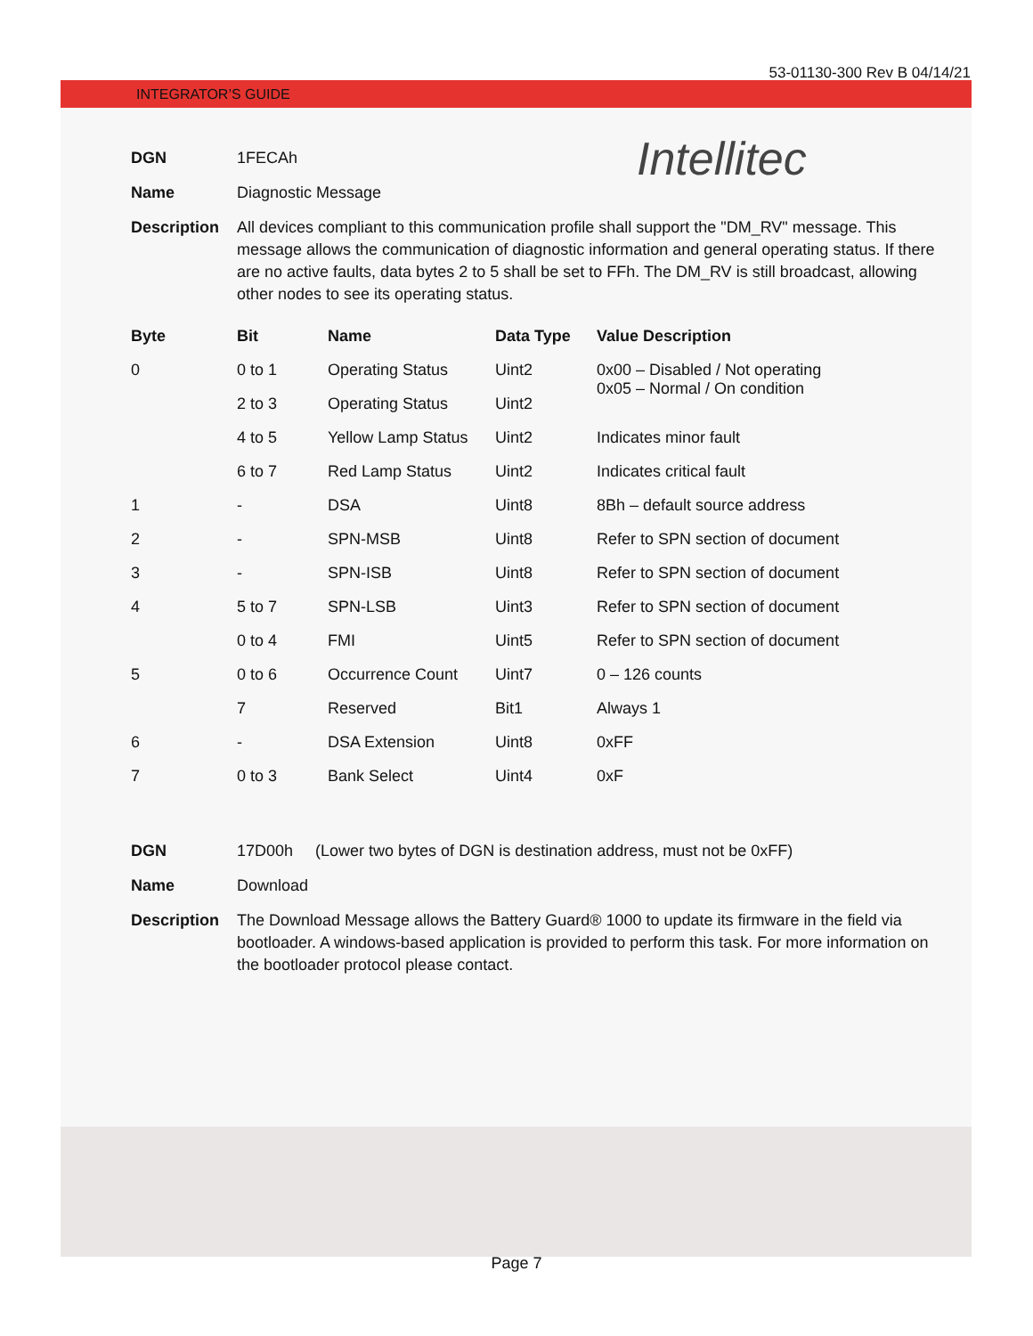53-01130-300 Rev B 04/14/21
INTEGRATOR’S GUIDE
Intellitec
DGN 1FECAh
Name Diagnostic Message
Description All devices compliant to this communication profile shall support the "DM_RV" message. This message allows the communication of diagnostic information and general operating status. If there are no active faults, data bytes 2 to 5 shall be set to FFh. The DM_RV is still broadcast, allowing other nodes to see its operating status.
| Byte | Bit | Name | Data Type | Value Description |
| --- | --- | --- | --- | --- |
| 0 | 0 to 1 | Operating Status | Uint2 | 0x00 – Disabled / Not operating 0x05 – Normal / On condition |
| | 2 to 3 | Operating Status | Uint2 | |
| | 4 to 5 | Yellow Lamp Status | Uint2 | Indicates minor fault |
| | 6 to 7 | Red Lamp Status | Uint2 | Indicates critical fault |
| 1 | - | DSA | Uint8 | 8Bh – default source address |
| 2 | - | SPN-MSB | Uint8 | Refer to SPN section of document |
| 3 | - | SPN-ISB | Uint8 | Refer to SPN section of document |
| 4 | 5 to 7 | SPN-LSB | Uint3 | Refer to SPN section of document |
| | 0 to 4 | FMI | Uint5 | Refer to SPN section of document |
| 5 | 0 to 6 | Occurrence Count | Uint7 | 0 – 126 counts |
| | 7 | Reserved | Bit1 | Always 1 |
| 6 | - | DSA Extension | Uint8 | 0xFF |
| 7 | 0 to 3 | Bank Select | Uint4 | 0xF |
DGN 17D00h (Lower two bytes of DGN is destination address, must not be 0xFF)
Name Download
Description The Download Message allows the Battery Guard® 1000 to update its firmware in the field via bootloader. A windows-based application is provided to perform this task. For more information on the bootloader protocol please contact.
Page 7